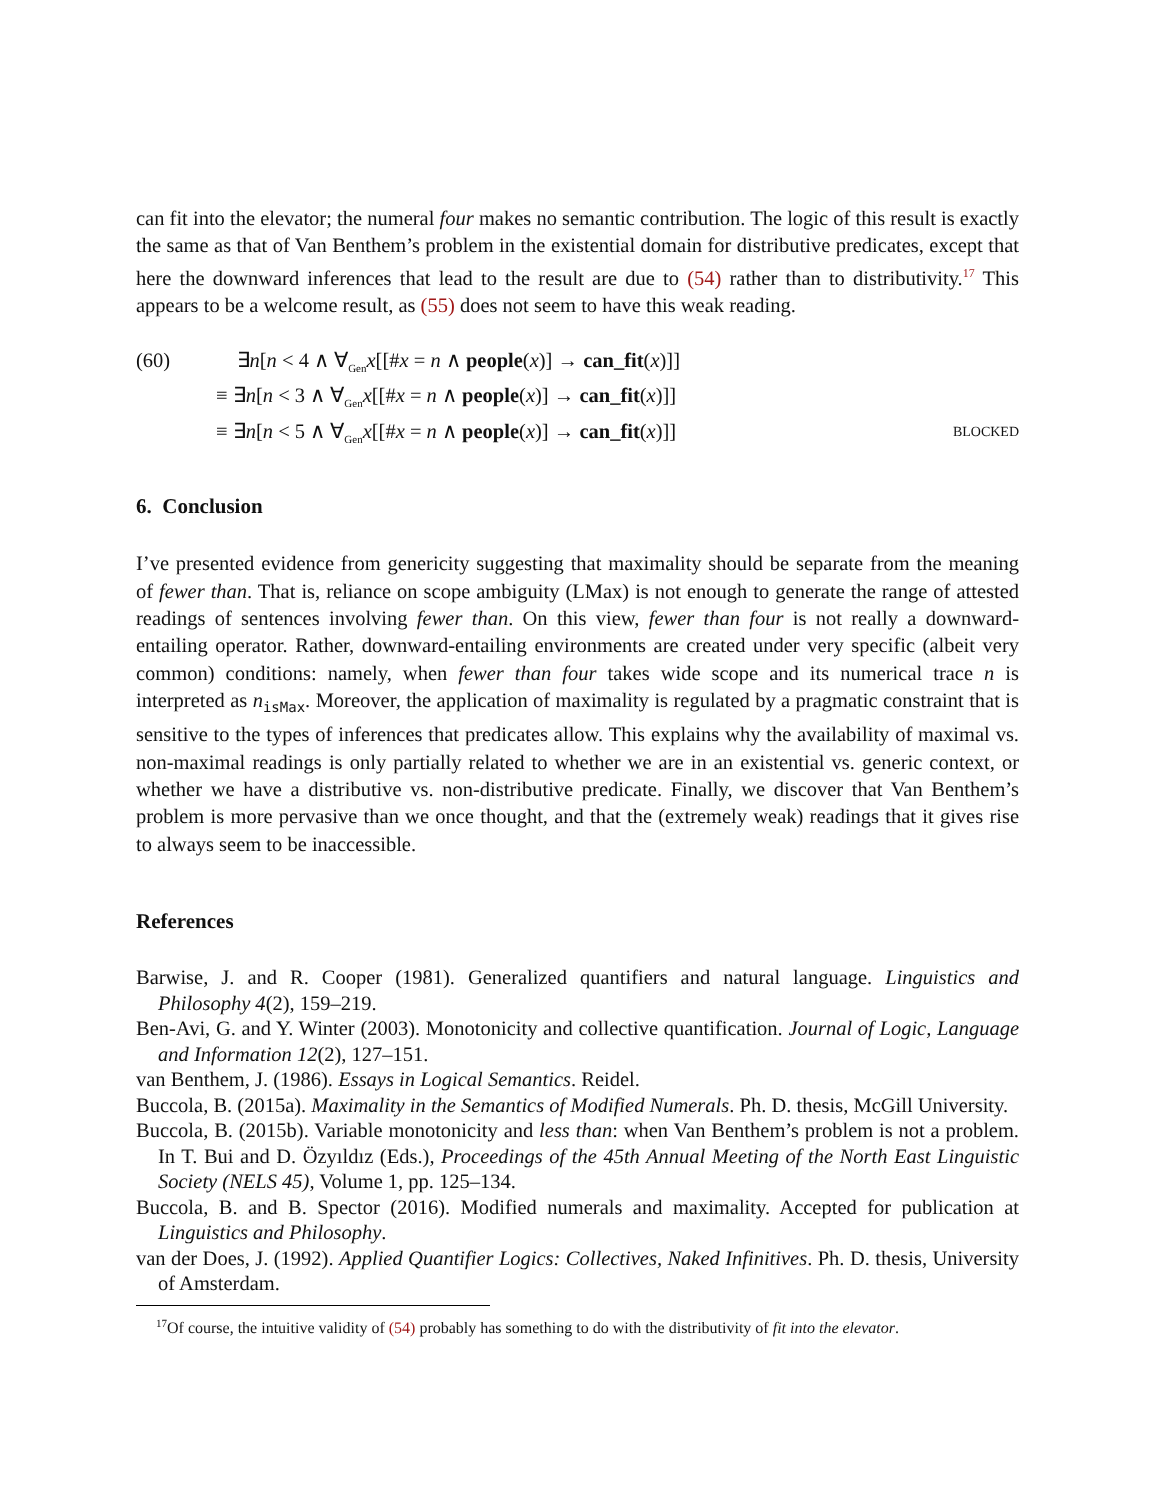can fit into the elevator; the numeral four makes no semantic contribution. The logic of this result is exactly the same as that of Van Benthem’s problem in the existential domain for distributive predicates, except that here the downward inferences that lead to the result are due to (54) rather than to distributivity.<sup>17</sup> This appears to be a welcome result, as (55) does not seem to have this weak reading.
(60) ∃n[n < 4 ∧ ∀<sub>Gen</sub>x[[#x = n ∧ people(x)] → can_fit(x)]]
≡ ∃n[n < 3 ∧ ∀<sub>Gen</sub>x[[#x = n ∧ people(x)] → can_fit(x)]]
≡ ∃n[n < 5 ∧ ∀<sub>Gen</sub>x[[#x = n ∧ people(x)] → can_fit(x)]] BLOCKED
6. Conclusion
I’ve presented evidence from genericity suggesting that maximality should be separate from the meaning of fewer than. That is, reliance on scope ambiguity (LMax) is not enough to generate the range of attested readings of sentences involving fewer than. On this view, fewer than four is not really a downward-entailing operator. Rather, downward-entailing environments are created under very specific (albeit very common) conditions: namely, when fewer than four takes wide scope and its numerical trace n is interpreted as n<sub>isMax</sub>. Moreover, the application of maximality is regulated by a pragmatic constraint that is sensitive to the types of inferences that predicates allow. This explains why the availability of maximal vs. non-maximal readings is only partially related to whether we are in an existential vs. generic context, or whether we have a distributive vs. non-distributive predicate. Finally, we discover that Van Benthem’s problem is more pervasive than we once thought, and that the (extremely weak) readings that it gives rise to always seem to be inaccessible.
References
Barwise, J. and R. Cooper (1981). Generalized quantifiers and natural language. Linguistics and Philosophy 4(2), 159–219.
Ben-Avi, G. and Y. Winter (2003). Monotonicity and collective quantification. Journal of Logic, Language and Information 12(2), 127–151.
van Benthem, J. (1986). Essays in Logical Semantics. Reidel.
Buccola, B. (2015a). Maximality in the Semantics of Modified Numerals. Ph. D. thesis, McGill University.
Buccola, B. (2015b). Variable monotonicity and less than: when Van Benthem’s problem is not a problem. In T. Bui and D. Özyıldız (Eds.), Proceedings of the 45th Annual Meeting of the North East Linguistic Society (NELS 45), Volume 1, pp. 125–134.
Buccola, B. and B. Spector (2016). Modified numerals and maximality. Accepted for publication at Linguistics and Philosophy.
van der Does, J. (1992). Applied Quantifier Logics: Collectives, Naked Infinitives. Ph. D. thesis, University of Amsterdam.
<sup>17</sup> Of course, the intuitive validity of (54) probably has something to do with the distributivity of fit into the elevator.